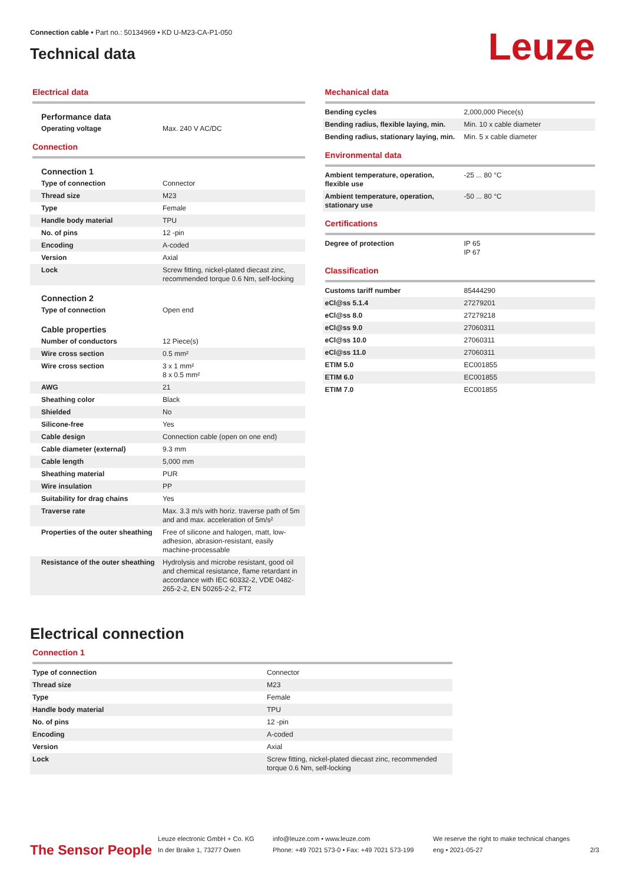Connection cable • Part no.: 50134969 • KD U-M23-CA-P1-050
Technical data
Leuze
Electrical data
Performance data
| Operating voltage | Max. 240 V AC/DC |
Connection
Connection 1
| Type of connection | Connector |
| Thread size | M23 |
| Type | Female |
| Handle body material | TPU |
| No. of pins | 12 -pin |
| Encoding | A-coded |
| Version | Axial |
| Lock | Screw fitting, nickel-plated diecast zinc, recommended torque 0.6 Nm, self-locking |
Connection 2
| Type of connection | Open end |
Cable properties
| Number of conductors | 12 Piece(s) |
| Wire cross section | 0.5 mm² |
| Wire cross section | 3 x 1 mm² 8 x 0.5 mm² |
| AWG | 21 |
| Sheathing color | Black |
| Shielded | No |
| Silicone-free | Yes |
| Cable design | Connection cable (open on one end) |
| Cable diameter (external) | 9.3 mm |
| Cable length | 5,000 mm |
| Sheathing material | PUR |
| Wire insulation | PP |
| Suitability for drag chains | Yes |
| Traverse rate | Max. 3.3 m/s with horiz. traverse path of 5m and and max. acceleration of 5m/s² |
| Properties of the outer sheathing | Free of silicone and halogen, matt, low-adhesion, abrasion-resistant, easily machine-processable |
| Resistance of the outer sheathing | Hydrolysis and microbe resistant, good oil and chemical resistance, flame retardant in accordance with IEC 60332-2, VDE 0482-265-2-2, EN 50265-2-2, FT2 |
Mechanical data
| Bending cycles | 2,000,000 Piece(s) |
| Bending radius, flexible laying, min. | Min. 10 x cable diameter |
| Bending radius, stationary laying, min. | Min. 5 x cable diameter |
Environmental data
| Ambient temperature, operation, flexible use | -25 ... 80 °C |
| Ambient temperature, operation, stationary use | -50 ... 80 °C |
Certifications
| Degree of protection | IP 65 IP 67 |
Classification
| Customs tariff number | 85444290 |
| eCl@ss 5.1.4 | 27279201 |
| eCl@ss 8.0 | 27279218 |
| eCl@ss 9.0 | 27060311 |
| eCl@ss 10.0 | 27060311 |
| eCl@ss 11.0 | 27060311 |
| ETIM 5.0 | EC001855 |
| ETIM 6.0 | EC001855 |
| ETIM 7.0 | EC001855 |
Electrical connection
Connection 1
| Type of connection | Connector |
| Thread size | M23 |
| Type | Female |
| Handle body material | TPU |
| No. of pins | 12 -pin |
| Encoding | A-coded |
| Version | Axial |
| Lock | Screw fitting, nickel-plated diecast zinc, recommended torque 0.6 Nm, self-locking |
The Sensor People
Leuze electronic GmbH + Co. KG
In der Braike 1, 73277 Owen
info@leuze.com • www.leuze.com
Phone: +49 7021 573-0 • Fax: +49 7021 573-199
We reserve the right to make technical changes
eng • 2021-05-27
2/3